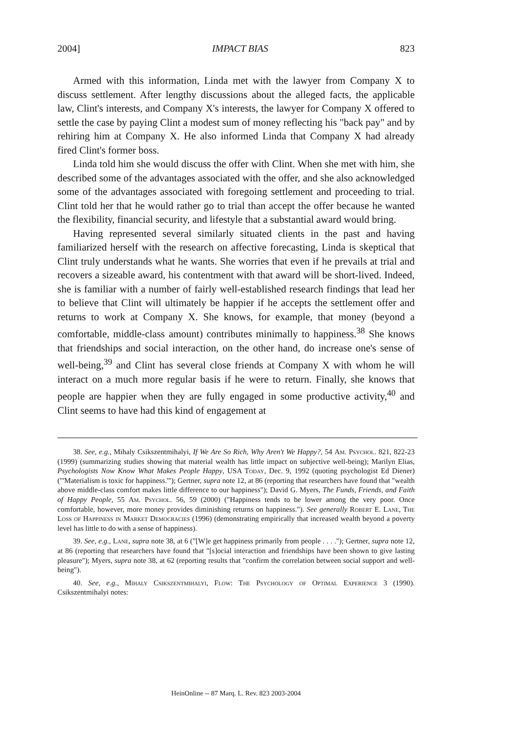2004] IMPACT BIAS 823
Armed with this information, Linda met with the lawyer from Company X to discuss settlement. After lengthy discussions about the alleged facts, the applicable law, Clint's interests, and Company X's interests, the lawyer for Company X offered to settle the case by paying Clint a modest sum of money reflecting his "back pay" and by rehiring him at Company X. He also informed Linda that Company X had already fired Clint's former boss.
Linda told him she would discuss the offer with Clint. When she met with him, she described some of the advantages associated with the offer, and she also acknowledged some of the advantages associated with foregoing settlement and proceeding to trial. Clint told her that he would rather go to trial than accept the offer because he wanted the flexibility, financial security, and lifestyle that a substantial award would bring.
Having represented several similarly situated clients in the past and having familiarized herself with the research on affective forecasting, Linda is skeptical that Clint truly understands what he wants. She worries that even if he prevails at trial and recovers a sizeable award, his contentment with that award will be short-lived. Indeed, she is familiar with a number of fairly well-established research findings that lead her to believe that Clint will ultimately be happier if he accepts the settlement offer and returns to work at Company X. She knows, for example, that money (beyond a comfortable, middle-class amount) contributes minimally to happiness.<sup>38</sup> She knows that friendships and social interaction, on the other hand, do increase one's sense of well-being,<sup>39</sup> and Clint has several close friends at Company X with whom he will interact on a much more regular basis if he were to return. Finally, she knows that people are happier when they are fully engaged in some productive activity,<sup>40</sup> and Clint seems to have had this kind of engagement at
38. See, e.g., Mihaly Csikszentmihalyi, If We Are So Rich, Why Aren't We Happy?, 54 Am. Psychol. 821, 822-23 (1999) (summarizing studies showing that material wealth has little impact on subjective well-being); Marilyn Elias, Psychologists Now Know What Makes People Happy, USA Today, Dec. 9, 1992 (quoting psychologist Ed Diener) ("'Materialism is toxic for happiness.'"); Gertner, supra note 12, at 86 (reporting that researchers have found that "wealth above middle-class comfort makes little difference to our happiness"); David G. Myers, The Funds, Friends, and Faith of Happy People, 55 Am. Psychol. 56, 59 (2000) ("Happiness tends to be lower among the very poor. Once comfortable, however, more money provides diminishing returns on happiness."). See generally Robert E. Lane, The Loss of Happiness in Market Democracies (1996) (demonstrating empirically that increased wealth beyond a poverty level has little to do with a sense of happiness).
39. See, e.g., Lane, supra note 38, at 6 ("[W]e get happiness primarily from people . . . ."); Gertner, supra note 12, at 86 (reporting that researchers have found that "[s]ocial interaction and friendships have been shown to give lasting pleasure"); Myers, supra note 38, at 62 (reporting results that "confirm the correlation between social support and well-being").
40. See, e.g., Mihaly Csikszentmihalyi, Flow: The Psychology of Optimal Experience 3 (1990). Csikszentmihalyi notes:
HeinOnline -- 87 Marq. L. Rev. 823 2003-2004